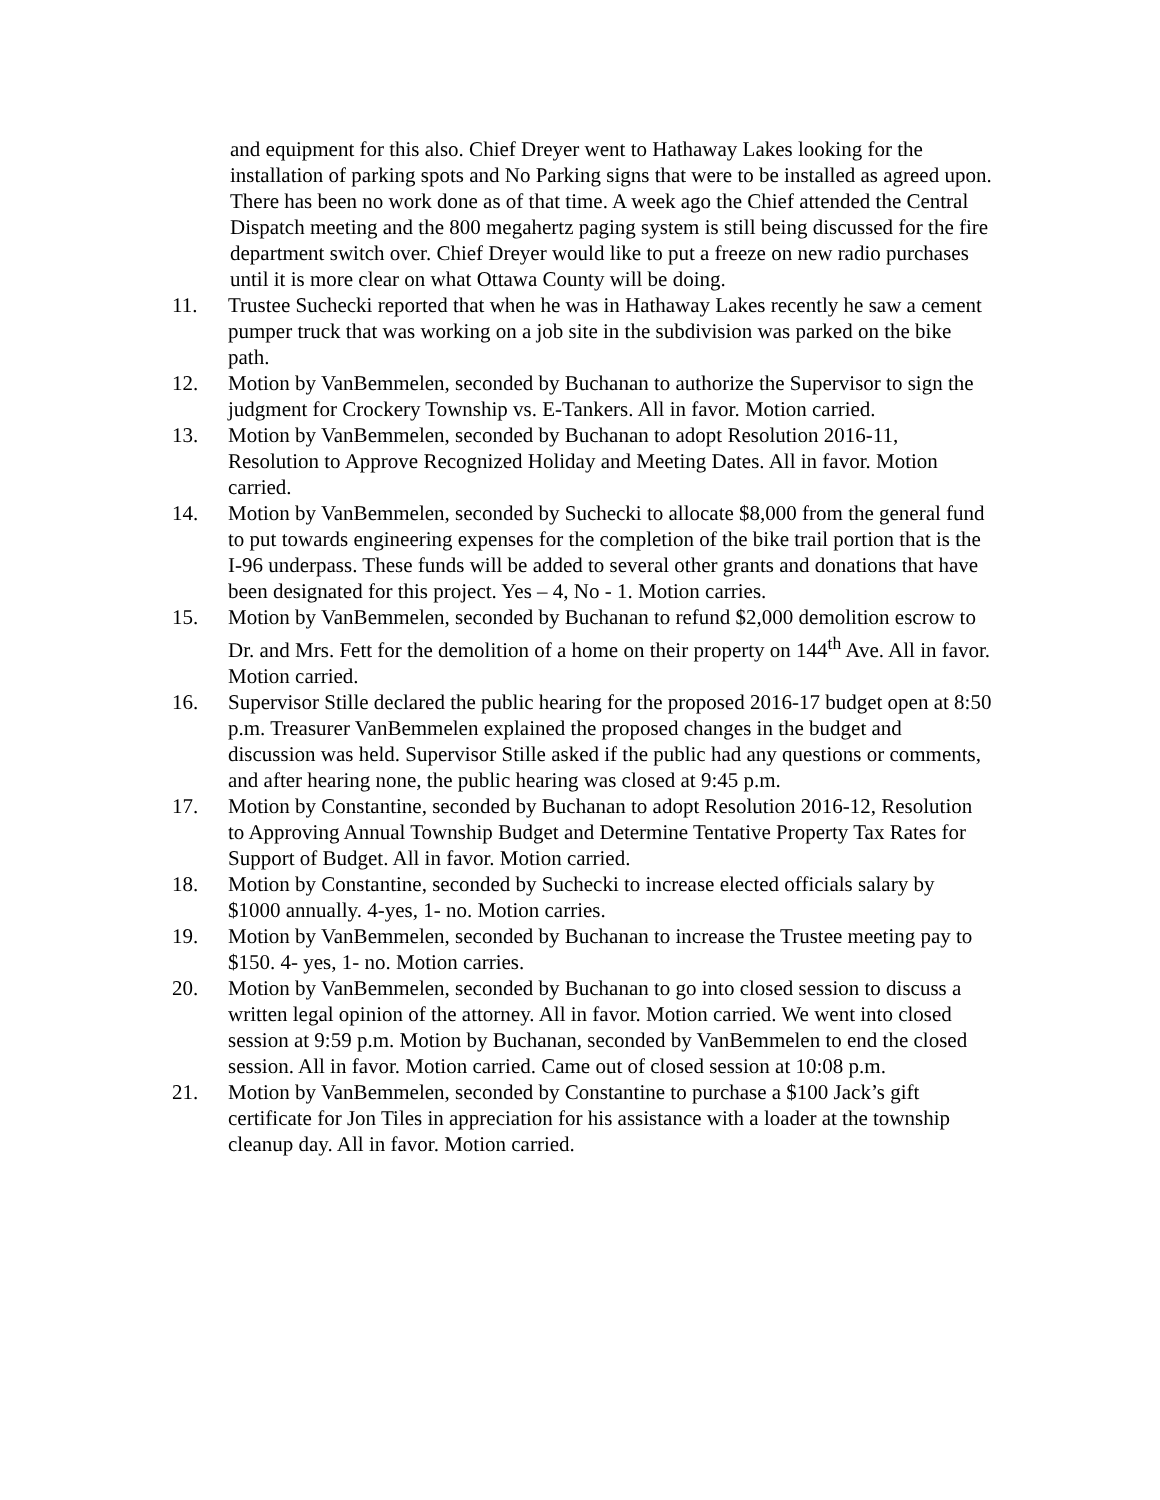and equipment for this also. Chief Dreyer went to Hathaway Lakes looking for the installation of parking spots and No Parking signs that were to be installed as agreed upon. There has been no work done as of that time. A week ago the Chief attended the Central Dispatch meeting and the 800 megahertz paging system is still being discussed for the fire department switch over. Chief Dreyer would like to put a freeze on new radio purchases until it is more clear on what Ottawa County will be doing.
11. Trustee Suchecki reported that when he was in Hathaway Lakes recently he saw a cement pumper truck that was working on a job site in the subdivision was parked on the bike path.
12. Motion by VanBemmelen, seconded by Buchanan to authorize the Supervisor to sign the judgment for Crockery Township vs. E-Tankers. All in favor. Motion carried.
13. Motion by VanBemmelen, seconded by Buchanan to adopt Resolution 2016-11, Resolution to Approve Recognized Holiday and Meeting Dates. All in favor. Motion carried.
14. Motion by VanBemmelen, seconded by Suchecki to allocate $8,000 from the general fund to put towards engineering expenses for the completion of the bike trail portion that is the I-96 underpass. These funds will be added to several other grants and donations that have been designated for this project. Yes – 4, No - 1. Motion carries.
15. Motion by VanBemmelen, seconded by Buchanan to refund $2,000 demolition escrow to Dr. and Mrs. Fett for the demolition of a home on their property on 144<sup>th</sup> Ave. All in favor. Motion carried.
16. Supervisor Stille declared the public hearing for the proposed 2016-17 budget open at 8:50 p.m. Treasurer VanBemmelen explained the proposed changes in the budget and discussion was held. Supervisor Stille asked if the public had any questions or comments, and after hearing none, the public hearing was closed at 9:45 p.m.
17. Motion by Constantine, seconded by Buchanan to adopt Resolution 2016-12, Resolution to Approving Annual Township Budget and Determine Tentative Property Tax Rates for Support of Budget. All in favor. Motion carried.
18. Motion by Constantine, seconded by Suchecki to increase elected officials salary by $1000 annually. 4-yes, 1- no. Motion carries.
19. Motion by VanBemmelen, seconded by Buchanan to increase the Trustee meeting pay to $150. 4- yes, 1- no. Motion carries.
20. Motion by VanBemmelen, seconded by Buchanan to go into closed session to discuss a written legal opinion of the attorney. All in favor. Motion carried. We went into closed session at 9:59 p.m. Motion by Buchanan, seconded by VanBemmelen to end the closed session. All in favor. Motion carried. Came out of closed session at 10:08 p.m.
21. Motion by VanBemmelen, seconded by Constantine to purchase a $100 Jack’s gift certificate for Jon Tiles in appreciation for his assistance with a loader at the township cleanup day. All in favor. Motion carried.